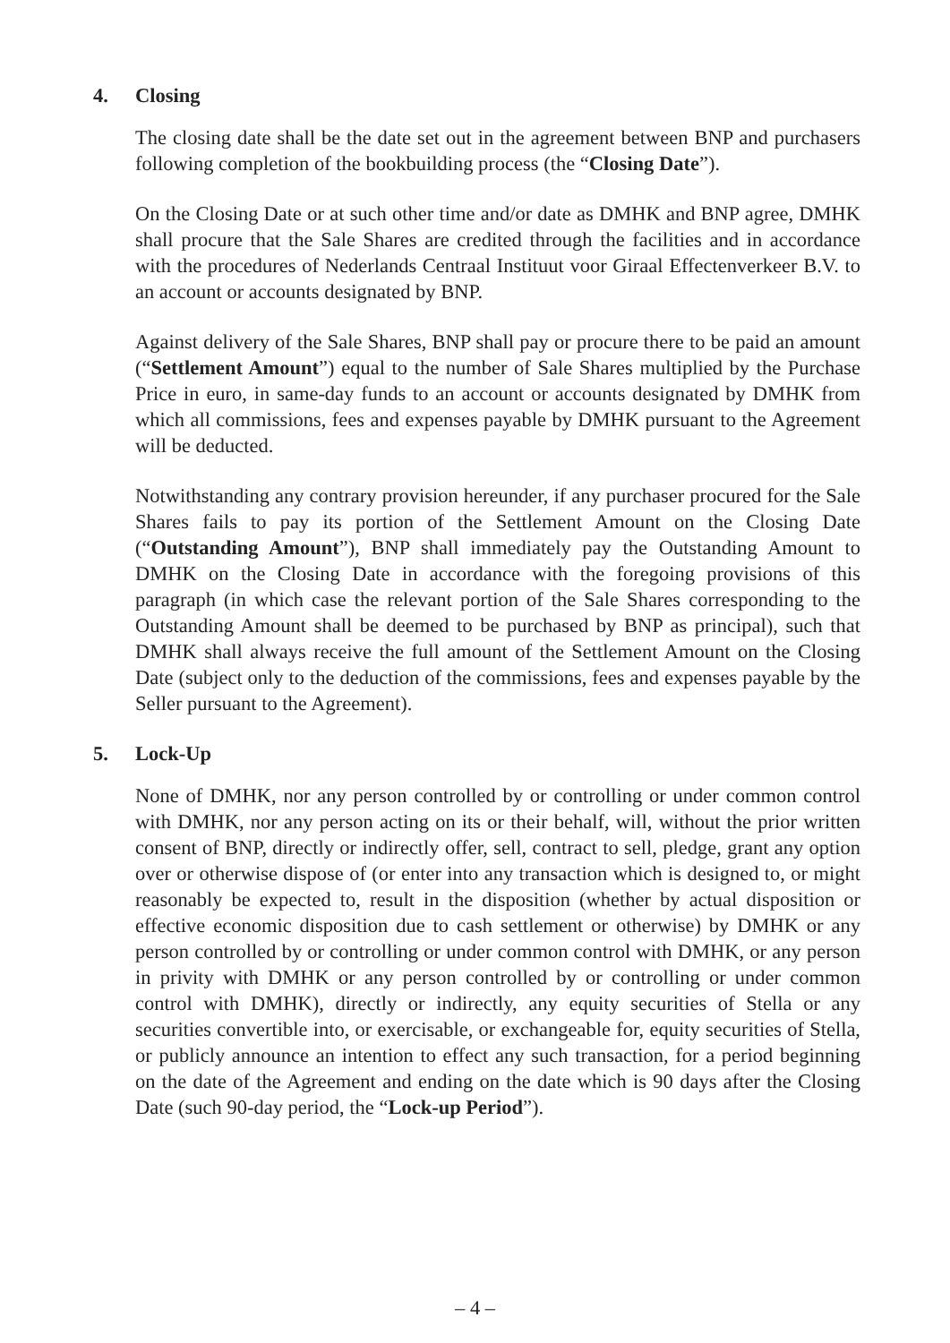4. Closing
The closing date shall be the date set out in the agreement between BNP and purchasers following completion of the bookbuilding process (the “Closing Date”).
On the Closing Date or at such other time and/or date as DMHK and BNP agree, DMHK shall procure that the Sale Shares are credited through the facilities and in accordance with the procedures of Nederlands Centraal Instituut voor Giraal Effectenverkeer B.V. to an account or accounts designated by BNP.
Against delivery of the Sale Shares, BNP shall pay or procure there to be paid an amount (“Settlement Amount”) equal to the number of Sale Shares multiplied by the Purchase Price in euro, in same-day funds to an account or accounts designated by DMHK from which all commissions, fees and expenses payable by DMHK pursuant to the Agreement will be deducted.
Notwithstanding any contrary provision hereunder, if any purchaser procured for the Sale Shares fails to pay its portion of the Settlement Amount on the Closing Date (“Outstanding Amount”), BNP shall immediately pay the Outstanding Amount to DMHK on the Closing Date in accordance with the foregoing provisions of this paragraph (in which case the relevant portion of the Sale Shares corresponding to the Outstanding Amount shall be deemed to be purchased by BNP as principal), such that DMHK shall always receive the full amount of the Settlement Amount on the Closing Date (subject only to the deduction of the commissions, fees and expenses payable by the Seller pursuant to the Agreement).
5. Lock-Up
None of DMHK, nor any person controlled by or controlling or under common control with DMHK, nor any person acting on its or their behalf, will, without the prior written consent of BNP, directly or indirectly offer, sell, contract to sell, pledge, grant any option over or otherwise dispose of (or enter into any transaction which is designed to, or might reasonably be expected to, result in the disposition (whether by actual disposition or effective economic disposition due to cash settlement or otherwise) by DMHK or any person controlled by or controlling or under common control with DMHK, or any person in privity with DMHK or any person controlled by or controlling or under common control with DMHK), directly or indirectly, any equity securities of Stella or any securities convertible into, or exercisable, or exchangeable for, equity securities of Stella, or publicly announce an intention to effect any such transaction, for a period beginning on the date of the Agreement and ending on the date which is 90 days after the Closing Date (such 90-day period, the “Lock-up Period”).
– 4 –